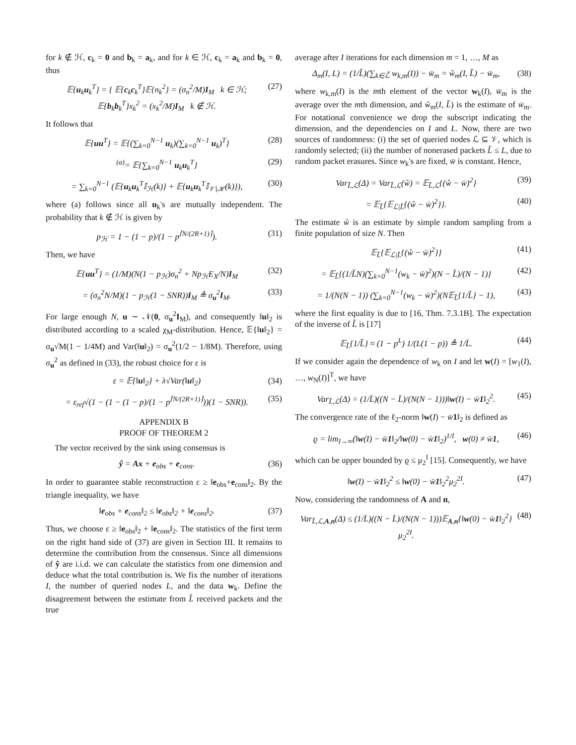for k ∉ ℋ, c<sub>k</sub> = 0 and b<sub>k</sub> = a<sub>k</sub>, and for k ∈ ℋ, c<sub>k</sub> = a<sub>k</sub> and b<sub>k</sub> = 0, thus
𝔼{u<sub>k</sub>u<sub>k</sub><sup>T</sup>} = { 𝔼{c<sub>k</sub>c<sub>k</sub><sup>T</sup>}𝔼{n<sub>k</sub><sup>2</sup>} = (σ<sub>n</sub><sup>2</sup>/M)I<sub>M</sub> k ∈ ℋ; 𝔼{b<sub>k</sub>b<sub>k</sub><sup>T</sup>}x<sub>k</sub><sup>2</sup> = (x<sub>k</sub><sup>2</sup>/M)I<sub>M</sub> k ∉ ℋ. (27)
It follows that
𝔼{uu<sup>T</sup>} = 𝔼{(∑<sub>k=0</sub><sup>N−1</sup> u<sub>k</sub>)(∑<sub>k=0</sub><sup>N−1</sup> u<sub>k</sub>)<sup>T</sup>} (28)
<sup>(a)</sup>= 𝔼{∑<sub>k=0</sub><sup>N−1</sup> u<sub>k</sub>u<sub>k</sub><sup>T</sup>} (29)
= ∑<sub>k=0</sub><sup>N−1</sup> (𝔼{u<sub>k</sub>u<sub>k</sub><sup>T</sup>𝕀<sub>ℋ</sub>(k)} + 𝔼{u<sub>k</sub>u<sub>k</sub><sup>T</sup>𝕀<sub>𝒱∖ℋ</sub>(k)}), (30)
where (a) follows since all u<sub>k</sub>'s are mutually independent. The probability that k ∉ ℋ is given by
p<sub>ℋ</sub> = 1 − (1 − p)/(1 − p<sup>⌈N/(2R+1)⌉</sup>). (31)
Then, we have
𝔼{uu<sup>T</sup>} = (1/M)(N(1 − p<sub>ℋ</sub>)σ<sub>n</sub><sup>2</sup> + Np<sub>ℋ</sub>E<sub>X</sub>/N)I<sub>M</sub> (32)
= (σ<sub>n</sub><sup>2</sup>N/M)(1 − p<sub>ℋ</sub>(1 − SNR))I<sub>M</sub> ≜ σ<sub>u</sub><sup>2</sup>I<sub>M</sub>. (33)
For large enough N, u ∼ 𝒩(0, σ<sub>u</sub><sup>2</sup>I<sub>M</sub>), and consequently ‖u‖<sub>2</sub> is distributed according to a scaled χ<sub>M</sub>-distribution. Hence, 𝔼{‖u‖<sub>2</sub>} = σ<sub>u</sub>√M(1 − 1/4M) and Var(‖u‖<sub>2</sub>) = σ<sub>u</sub><sup>2</sup>(1/2 − 1/8M). Therefore, using σ<sub>u</sub><sup>2</sup> as defined in (33), the robust choice for ε is
ε = 𝔼{‖u‖<sub>2</sub>} + λ√Var(‖u‖<sub>2</sub>) (34)
= ε<sub>ref</sub>√(1 − (1 − (1 − p)/(1 − p<sup>⌈N/(2R+1)⌉</sup>))(1 − SNR)). (35)
APPENDIX B
PROOF OF THEOREM 2
The vector received by the sink using consensus is
ŷ = Ax + e<sub>obs</sub> + e<sub>cons</sub>. (36)
In order to guarantee stable reconstruction ε ≥ ‖e<sub>obs</sub>+e<sub>cons</sub>‖<sub>2</sub>. By the triangle inequality, we have
‖e<sub>obs</sub> + e<sub>cons</sub>‖<sub>2</sub> ≤ ‖e<sub>obs</sub>‖<sub>2</sub> + ‖e<sub>cons</sub>‖<sub>2</sub>. (37)
Thus, we choose ε ≥ ‖e<sub>obs</sub>‖<sub>2</sub> + ‖e<sub>cons</sub>‖<sub>2</sub>. The statistics of the first term on the right hand side of (37) are given in Section III. It remains to determine the contribution from the consensus. Since all dimensions of ŷ are i.i.d. we can calculate the statistics from one dimension and deduce what the total contribution is. We fix the number of iterations I, the number of queried nodes L, and the data w<sub>k</sub>. Define the disagreement between the estimate from L̃ received packets and the true
average after I iterations for each dimension m = 1, …, M as
Δ<sub>m</sub>(I, L) = (1/L̃)(∑<sub>k∈ℒ̃</sub> w<sub>k,m</sub>(I)) − w̄<sub>m</sub> = ŵ<sub>m</sub>(I, L̃) − w̄<sub>m</sub>, (38)
where w<sub>k,m</sub>(I) is the mth element of the vector w<sub>k</sub>(I), w̄<sub>m</sub> is the average over the mth dimension, and ŵ<sub>m</sub>(I, L̃) is the estimate of w̄<sub>m</sub>. For notational convenience we drop the subscript indicating the dimension, and the dependencies on I and L. Now, there are two sources of randomness: (i) the set of queried nodes ℒ ⊆ 𝒱, which is randomly selected; (ii) the number of nonerased packets L̃ ≤ L, due to random packet erasures. Since w<sub>k</sub>'s are fixed, w̄ is constant. Hence,
Var<sub>L̃,ℒ</sub>(Δ) = Var<sub>L̃,ℒ</sub>(ŵ) = 𝔼<sub>L̃,ℒ</sub>{(ŵ − w̄)<sup>2</sup>} (39)
= 𝔼<sub>L̃</sub>{𝔼<sub>ℒ|L̃</sub>{(ŵ − w̄)<sup>2</sup>}}. (40)
The estimate ŵ is an estimate by simple random sampling from a finite population of size N. Then
𝔼<sub>L̃</sub>{𝔼<sub>ℒ|L̃</sub>{(ŵ − w̄)<sup>2</sup>}} (41)
= 𝔼<sub>L̃</sub>{(1/L̃N)(∑<sub>k=0</sub><sup>N−1</sup>(w<sub>k</sub> − w̄)<sup>2</sup>)(N − L̃)/(N − 1)} (42)
= 1/(N(N − 1)) (∑<sub>k=0</sub><sup>N−1</sup>(w<sub>k</sub> − w̄)<sup>2</sup>)(N𝔼<sub>L̃</sub>{1/L̃} − 1), (43)
where the first equality is due to [16, Thm. 7.3.1B]. The expectation of the inverse of L̃ is [17]
𝔼<sub>L̃</sub>{1/L̃} ≈ (1 − p<sup>L</sup>) 1/(L(1 − p)) ≜ 1/L̄. (44)
If we consider again the dependence of w<sub>k</sub> on I and let w(I) = [w<sub>1</sub>(I), …, w<sub>N</sub>(I)]<sup>T</sup>, we have
Var<sub>L̃,ℒ</sub>(Δ) = (1/L̄)((N − L̄)/(N(N − 1)))‖w(I) − w̄1‖<sub>2</sub><sup>2</sup>. (45)
The convergence rate of the ℓ<sub>2</sub>-norm ‖w(I) − w̄1‖<sub>2</sub> is defined as
ϱ = lim<sub>I→∞</sub>(‖w(I) − w̄1‖<sub>2</sub>/‖w(0) − w̄1‖<sub>2</sub>)<sup>1/I</sup>, w(0) ≠ w̄1, (46)
which can be upper bounded by ϱ ≤ μ<sub>2</sub><sup>I</sup> [15]. Consequently, we have
‖w(I) − w̄1‖<sub>2</sub><sup>2</sup> ≤ ‖w(0) − w̄1‖<sub>2</sub><sup>2</sup>μ<sub>2</sub><sup>2I</sup>. (47)
Now, considering the randomness of A and n,
Var<sub>L̃,ℒ,A,n</sub>(Δ) ≤ (1/L̄)((N − L̄)/(N(N − 1)))𝔼<sub>A,n</sub>{‖w(0) − w̄1‖<sub>2</sub><sup>2</sup>}μ<sub>2</sub><sup>2I</sup>. (48)